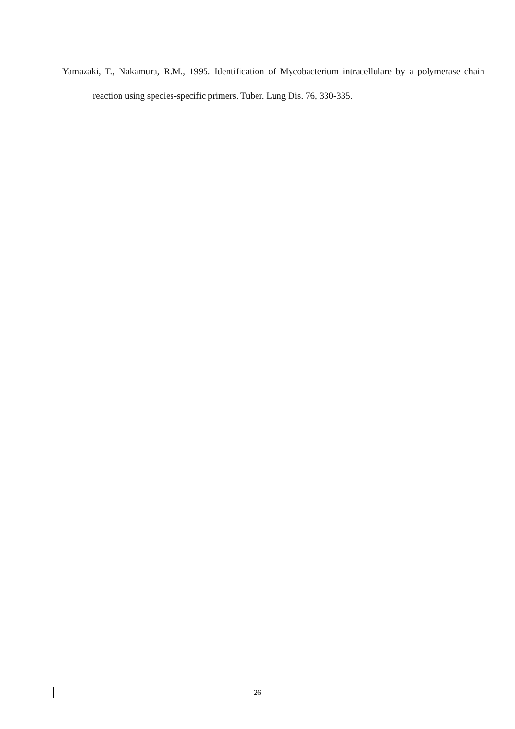Yamazaki, T., Nakamura, R.M., 1995. Identification of Mycobacterium intracellulare by a polymerase chain reaction using species-specific primers. Tuber. Lung Dis. 76, 330-335.
26